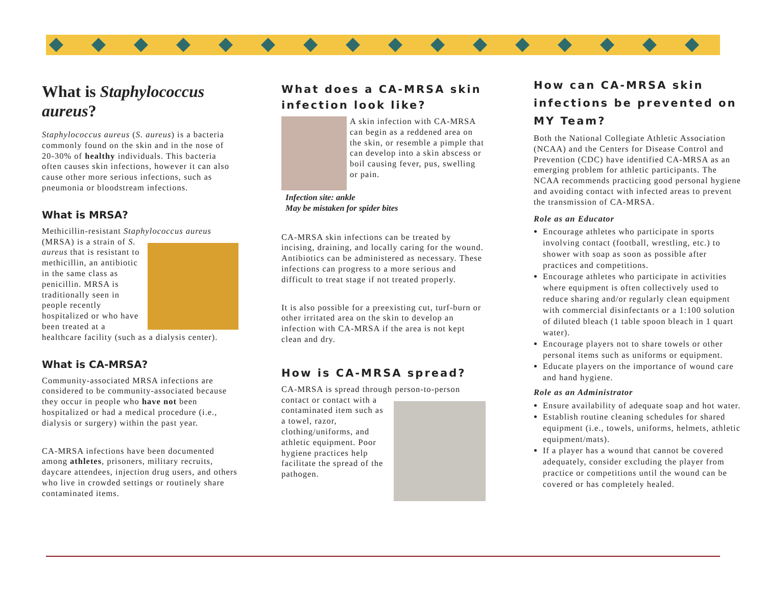What is Staphylococcus aureus?
Staphylococcus aureus (S. aureus) is a bacteria commonly found on the skin and in the nose of 20-30% of healthy individuals. This bacteria often causes skin infections, however it can also cause other more serious infections, such as pneumonia or bloodstream infections.
What is MRSA?
Methicillin-resistant Staphylococcus aureus
(MRSA) is a strain of S. aureus that is resistant to methicillin, an antibiotic in the same class as penicillin. MRSA is traditionally seen in people recently hospitalized or who have been treated at a healthcare facility (such as a dialysis center).
What is CA-MRSA?
Community-associated MRSA infections are considered to be community-associated because they occur in people who have not been hospitalized or had a medical procedure (i.e., dialysis or surgery) within the past year.
CA-MRSA infections have been documented among athletes, prisoners, military recruits, daycare attendees, injection drug users, and others who live in crowded settings or routinely share contaminated items.
What does a CA-MRSA skin infection look like?
A skin infection with CA-MRSA can begin as a reddened area on the skin, or resemble a pimple that can develop into a skin abscess or boil causing fever, pus, swelling or pain.
Infection site: ankle
May be mistaken for spider bites
CA-MRSA skin infections can be treated by incising, draining, and locally caring for the wound. Antibiotics can be administered as necessary. These infections can progress to a more serious and difficult to treat stage if not treated properly.
It is also possible for a preexisting cut, turf-burn or other irritated area on the skin to develop an infection with CA-MRSA if the area is not kept clean and dry.
How is CA-MRSA spread?
CA-MRSA is spread through person-to-person
contact or contact with a contaminated item such as a towel, razor, clothing/uniforms, and athletic equipment. Poor hygiene practices help facilitate the spread of the pathogen.
How can CA-MRSA skin infections be prevented on MY Team?
Both the National Collegiate Athletic Association (NCAA) and the Centers for Disease Control and Prevention (CDC) have identified CA-MRSA as an emerging problem for athletic participants. The NCAA recommends practicing good personal hygiene and avoiding contact with infected areas to prevent the transmission of CA-MRSA.
Role as an Educator
Encourage athletes who participate in sports involving contact (football, wrestling, etc.) to shower with soap as soon as possible after practices and competitions.
Encourage athletes who participate in activities where equipment is often collectively used to reduce sharing and/or regularly clean equipment with commercial disinfectants or a 1:100 solution of diluted bleach (1 table spoon bleach in 1 quart water).
Encourage players not to share towels or other personal items such as uniforms or equipment.
Educate players on the importance of wound care and hand hygiene.
Role as an Administrator
Ensure availability of adequate soap and hot water.
Establish routine cleaning schedules for shared equipment (i.e., towels, uniforms, helmets, athletic equipment/mats).
If a player has a wound that cannot be covered adequately, consider excluding the player from practice or competitions until the wound can be covered or has completely healed.